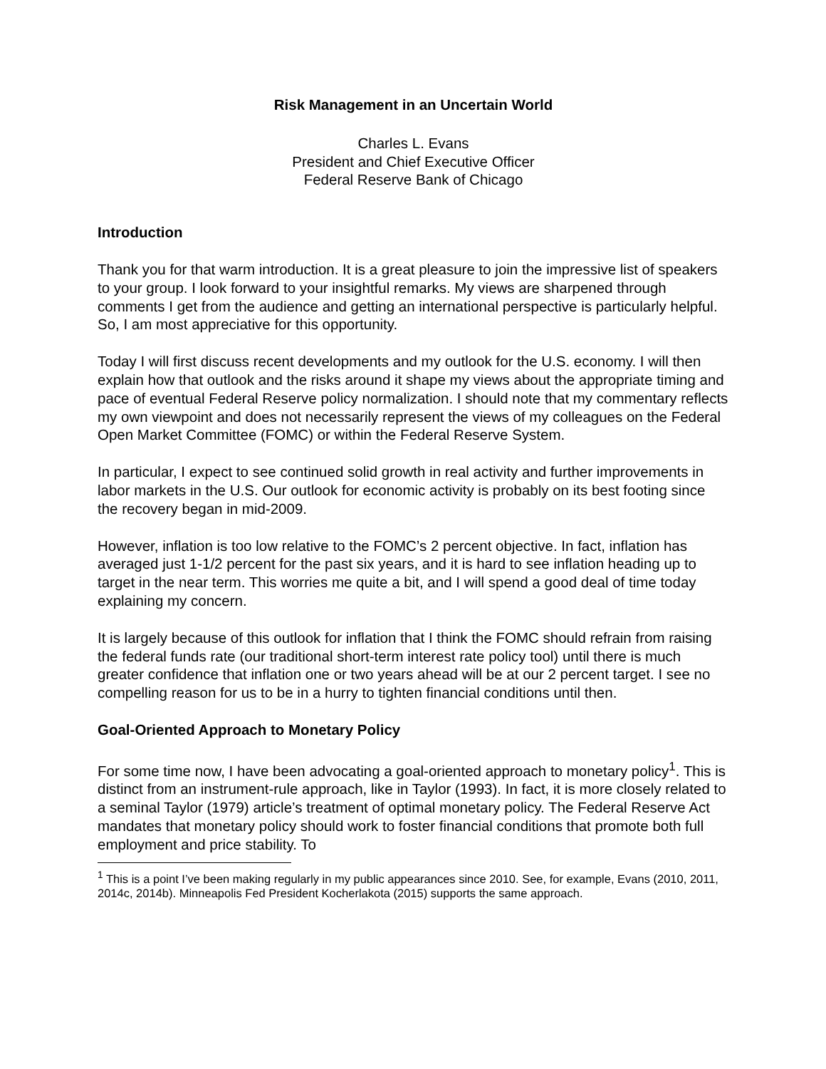Risk Management in an Uncertain World
Charles L. Evans
President and Chief Executive Officer
Federal Reserve Bank of Chicago
Introduction
Thank you for that warm introduction. It is a great pleasure to join the impressive list of speakers to your group. I look forward to your insightful remarks. My views are sharpened through comments I get from the audience and getting an international perspective is particularly helpful. So, I am most appreciative for this opportunity.
Today I will first discuss recent developments and my outlook for the U.S. economy. I will then explain how that outlook and the risks around it shape my views about the appropriate timing and pace of eventual Federal Reserve policy normalization. I should note that my commentary reflects my own viewpoint and does not necessarily represent the views of my colleagues on the Federal Open Market Committee (FOMC) or within the Federal Reserve System.
In particular, I expect to see continued solid growth in real activity and further improvements in labor markets in the U.S. Our outlook for economic activity is probably on its best footing since the recovery began in mid-2009.
However, inflation is too low relative to the FOMC’s 2 percent objective. In fact, inflation has averaged just 1-1/2 percent for the past six years, and it is hard to see inflation heading up to target in the near term. This worries me quite a bit, and I will spend a good deal of time today explaining my concern.
It is largely because of this outlook for inflation that I think the FOMC should refrain from raising the federal funds rate (our traditional short-term interest rate policy tool) until there is much greater confidence that inflation one or two years ahead will be at our 2 percent target. I see no compelling reason for us to be in a hurry to tighten financial conditions until then.
Goal-Oriented Approach to Monetary Policy
For some time now, I have been advocating a goal-oriented approach to monetary policy<sup>1</sup>. This is distinct from an instrument-rule approach, like in Taylor (1993). In fact, it is more closely related to a seminal Taylor (1979) article’s treatment of optimal monetary policy. The Federal Reserve Act mandates that monetary policy should work to foster financial conditions that promote both full employment and price stability. To
<sup>1</sup> This is a point I’ve been making regularly in my public appearances since 2010. See, for example, Evans (2010, 2011, 2014c, 2014b). Minneapolis Fed President Kocherlakota (2015) supports the same approach.